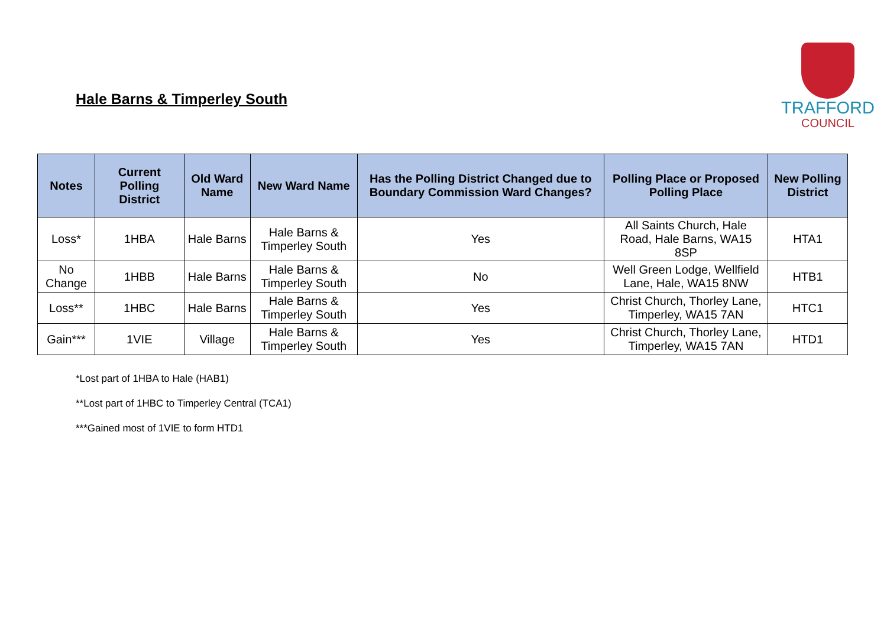Hale Barns & Timperley South
TRAFFORD
COUNCIL
| Notes | Current Polling District | Old Ward Name | New Ward Name | Has the Polling District Changed due to Boundary Commission Ward Changes? | Polling Place or Proposed Polling Place | New Polling District |
| --- | --- | --- | --- | --- | --- | --- |
| Loss* | 1HBA | Hale Barns | Hale Barns & Timperley South | Yes | All Saints Church, Hale Road, Hale Barns, WA15 8SP | HTA1 |
| No Change | 1HBB | Hale Barns | Hale Barns & Timperley South | No | Well Green Lodge, Wellfield Lane, Hale, WA15 8NW | HTB1 |
| Loss** | 1HBC | Hale Barns | Hale Barns & Timperley South | Yes | Christ Church, Thorley Lane, Timperley, WA15 7AN | HTC1 |
| Gain*** | 1VIE | Village | Hale Barns & Timperley South | Yes | Christ Church, Thorley Lane, Timperley, WA15 7AN | HTD1 |
*Lost part of 1HBA to Hale (HAB1)
**Lost part of 1HBC to Timperley Central (TCA1)
***Gained most of 1VIE to form HTD1